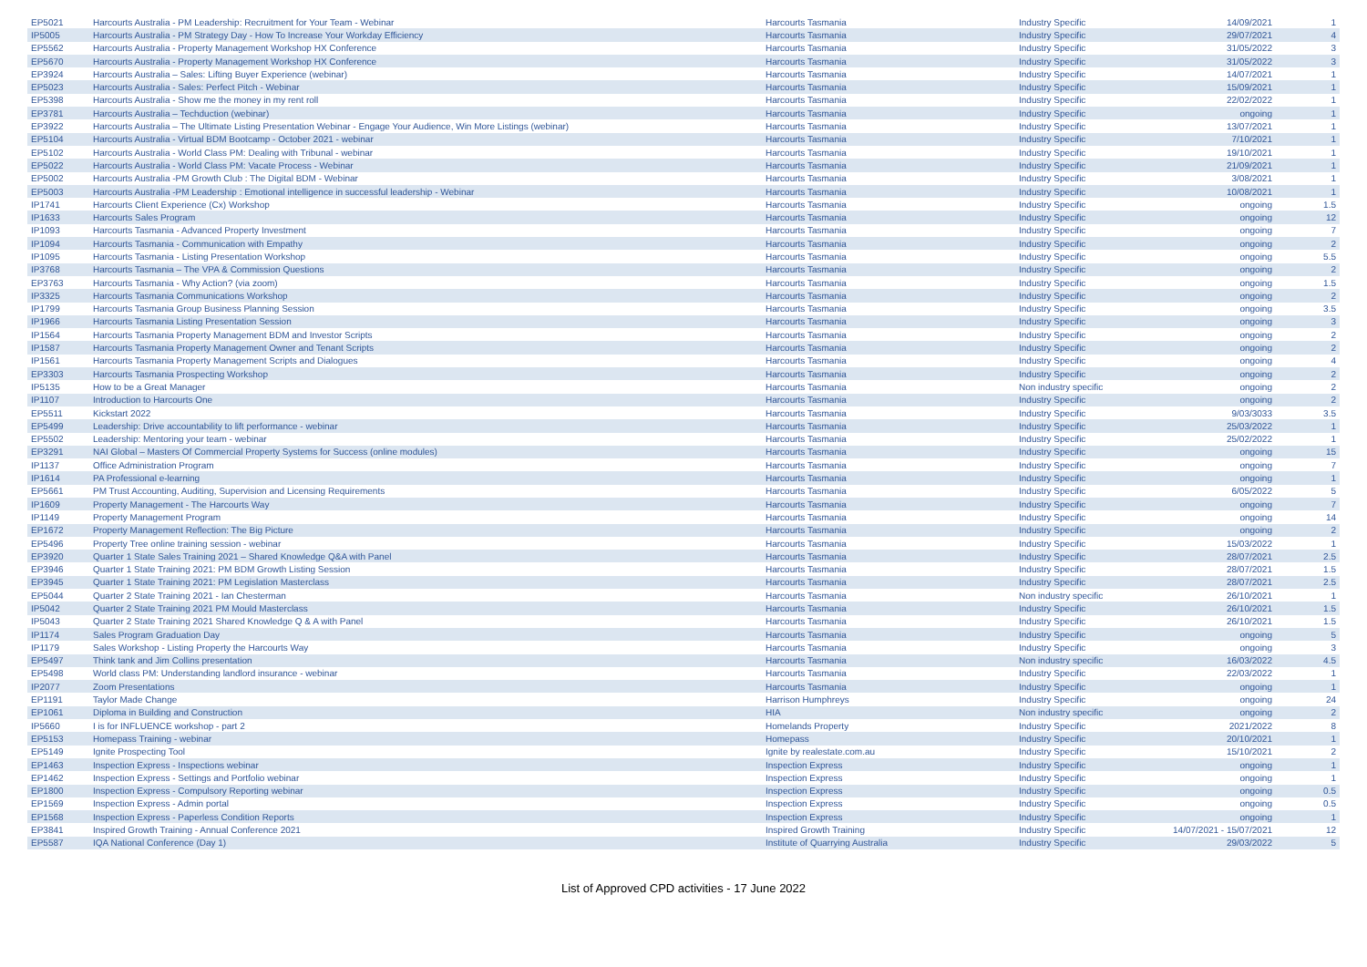| EP5021 | Harcourts Australia - PM Leadership: Recruitment for Your Team - Webinar | Harcourts Tasmania | Industry Specific | 14/09/2021 | 1 |
| IP5005 | Harcourts Australia - PM Strategy Day - How To Increase Your Workday Efficiency | Harcourts Tasmania | Industry Specific | 29/07/2021 | 4 |
| EP5562 | Harcourts Australia - Property Management Workshop HX Conference | Harcourts Tasmania | Industry Specific | 31/05/2022 | 3 |
| EP5670 | Harcourts Australia - Property Management Workshop HX Conference | Harcourts Tasmania | Industry Specific | 31/05/2022 | 3 |
| EP3924 | Harcourts Australia – Sales: Lifting Buyer Experience (webinar) | Harcourts Tasmania | Industry Specific | 14/07/2021 | 1 |
| EP5023 | Harcourts Australia - Sales: Perfect Pitch - Webinar | Harcourts Tasmania | Industry Specific | 15/09/2021 | 1 |
| EP5398 | Harcourts Australia - Show me the money in my rent roll | Harcourts Tasmania | Industry Specific | 22/02/2022 | 1 |
| EP3781 | Harcourts Australia – Techduction (webinar) | Harcourts Tasmania | Industry Specific | ongoing | 1 |
| EP3922 | Harcourts Australia – The Ultimate Listing Presentation Webinar - Engage Your Audience, Win More Listings (webinar) | Harcourts Tasmania | Industry Specific | 13/07/2021 | 1 |
| EP5104 | Harcourts Australia - Virtual BDM Bootcamp - October 2021 - webinar | Harcourts Tasmania | Industry Specific | 7/10/2021 | 1 |
| EP5102 | Harcourts Australia - World Class PM: Dealing with Tribunal - webinar | Harcourts Tasmania | Industry Specific | 19/10/2021 | 1 |
| EP5022 | Harcourts Australia - World Class PM: Vacate Process - Webinar | Harcourts Tasmania | Industry Specific | 21/09/2021 | 1 |
| EP5002 | Harcourts Australia -PM Growth Club : The Digital BDM - Webinar | Harcourts Tasmania | Industry Specific | 3/08/2021 | 1 |
| EP5003 | Harcourts Australia -PM Leadership : Emotional intelligence in successful leadership - Webinar | Harcourts Tasmania | Industry Specific | 10/08/2021 | 1 |
| IP1741 | Harcourts Client Experience (Cx) Workshop | Harcourts Tasmania | Industry Specific | ongoing | 1.5 |
| IP1633 | Harcourts Sales Program | Harcourts Tasmania | Industry Specific | ongoing | 12 |
| IP1093 | Harcourts Tasmania - Advanced Property Investment | Harcourts Tasmania | Industry Specific | ongoing | 7 |
| IP1094 | Harcourts Tasmania - Communication with Empathy | Harcourts Tasmania | Industry Specific | ongoing | 2 |
| IP1095 | Harcourts Tasmania - Listing Presentation Workshop | Harcourts Tasmania | Industry Specific | ongoing | 5.5 |
| IP3768 | Harcourts Tasmania – The VPA & Commission Questions | Harcourts Tasmania | Industry Specific | ongoing | 2 |
| EP3763 | Harcourts Tasmania - Why Action? (via zoom) | Harcourts Tasmania | Industry Specific | ongoing | 1.5 |
| IP3325 | Harcourts Tasmania Communications Workshop | Harcourts Tasmania | Industry Specific | ongoing | 2 |
| IP1799 | Harcourts Tasmania Group Business Planning Session | Harcourts Tasmania | Industry Specific | ongoing | 3.5 |
| IP1966 | Harcourts Tasmania Listing Presentation Session | Harcourts Tasmania | Industry Specific | ongoing | 3 |
| IP1564 | Harcourts Tasmania Property Management BDM and Investor Scripts | Harcourts Tasmania | Industry Specific | ongoing | 2 |
| IP1587 | Harcourts Tasmania Property Management Owner and Tenant Scripts | Harcourts Tasmania | Industry Specific | ongoing | 2 |
| IP1561 | Harcourts Tasmania Property Management Scripts and Dialogues | Harcourts Tasmania | Industry Specific | ongoing | 4 |
| EP3303 | Harcourts Tasmania Prospecting Workshop | Harcourts Tasmania | Industry Specific | ongoing | 2 |
| IP5135 | How to be a Great Manager | Harcourts Tasmania | Non industry specific | ongoing | 2 |
| IP1107 | Introduction to Harcourts One | Harcourts Tasmania | Industry Specific | ongoing | 2 |
| EP5511 | Kickstart 2022 | Harcourts Tasmania | Industry Specific | 9/03/3033 | 3.5 |
| EP5499 | Leadership: Drive accountability to lift performance - webinar | Harcourts Tasmania | Industry Specific | 25/03/2022 | 1 |
| EP5502 | Leadership: Mentoring your team - webinar | Harcourts Tasmania | Industry Specific | 25/02/2022 | 1 |
| EP3291 | NAI Global – Masters Of Commercial Property Systems for Success (online modules) | Harcourts Tasmania | Industry Specific | ongoing | 15 |
| IP1137 | Office Administration Program | Harcourts Tasmania | Industry Specific | ongoing | 7 |
| IP1614 | PA Professional e-learning | Harcourts Tasmania | Industry Specific | ongoing | 1 |
| EP5661 | PM Trust Accounting, Auditing, Supervision and Licensing Requirements | Harcourts Tasmania | Industry Specific | 6/05/2022 | 5 |
| IP1609 | Property Management - The Harcourts Way | Harcourts Tasmania | Industry Specific | ongoing | 7 |
| IP1149 | Property Management Program | Harcourts Tasmania | Industry Specific | ongoing | 14 |
| EP1672 | Property Management Reflection: The Big Picture | Harcourts Tasmania | Industry Specific | ongoing | 2 |
| EP5496 | Property Tree online training session - webinar | Harcourts Tasmania | Industry Specific | 15/03/2022 | 1 |
| EP3920 | Quarter 1 State Sales Training 2021 – Shared Knowledge Q&A with Panel | Harcourts Tasmania | Industry Specific | 28/07/2021 | 2.5 |
| EP3946 | Quarter 1 State Training 2021: PM BDM Growth Listing Session | Harcourts Tasmania | Industry Specific | 28/07/2021 | 1.5 |
| EP3945 | Quarter 1 State Training 2021: PM Legislation Masterclass | Harcourts Tasmania | Industry Specific | 28/07/2021 | 2.5 |
| EP5044 | Quarter 2 State Training 2021 - Ian Chesterman | Harcourts Tasmania | Non industry specific | 26/10/2021 | 1 |
| IP5042 | Quarter 2 State Training 2021 PM Mould Masterclass | Harcourts Tasmania | Industry Specific | 26/10/2021 | 1.5 |
| IP5043 | Quarter 2 State Training 2021 Shared Knowledge Q & A with Panel | Harcourts Tasmania | Industry Specific | 26/10/2021 | 1.5 |
| IP1174 | Sales Program Graduation Day | Harcourts Tasmania | Industry Specific | ongoing | 5 |
| IP1179 | Sales Workshop - Listing Property the Harcourts Way | Harcourts Tasmania | Industry Specific | ongoing | 3 |
| EP5497 | Think tank and Jim Collins presentation | Harcourts Tasmania | Non industry specific | 16/03/2022 | 4.5 |
| EP5498 | World class PM: Understanding landlord insurance - webinar | Harcourts Tasmania | Industry Specific | 22/03/2022 | 1 |
| IP2077 | Zoom Presentations | Harcourts Tasmania | Industry Specific | ongoing | 1 |
| EP1191 | Taylor Made Change | Harrison Humphreys | Industry Specific | ongoing | 24 |
| EP1061 | Diploma in Building and Construction | HIA | Non industry specific | ongoing | 2 |
| IP5660 | I is for INFLUENCE workshop - part 2 | Homelands Property | Industry Specific | 2021/2022 | 8 |
| EP5153 | Homepass Training - webinar | Homepass | Industry Specific | 20/10/2021 | 1 |
| EP5149 | Ignite Prospecting Tool | Ignite by realestate.com.au | Industry Specific | 15/10/2021 | 2 |
| EP1463 | Inspection Express - Inspections webinar | Inspection Express | Industry Specific | ongoing | 1 |
| EP1462 | Inspection Express - Settings and Portfolio webinar | Inspection Express | Industry Specific | ongoing | 1 |
| EP1800 | Inspection Express - Compulsory Reporting webinar | Inspection Express | Industry Specific | ongoing | 0.5 |
| EP1569 | Inspection Express - Admin portal | Inspection Express | Industry Specific | ongoing | 0.5 |
| EP1568 | Inspection Express - Paperless Condition Reports | Inspection Express | Industry Specific | ongoing | 1 |
| EP3841 | Inspired Growth Training - Annual Conference 2021 | Inspired Growth Training | Industry Specific | 14/07/2021 - 15/07/2021 | 12 |
| EP5587 | IQA National Conference (Day 1) | Institute of Quarrying Australia | Industry Specific | 29/03/2022 | 5 |
List of Approved CPD activities - 17 June 2022